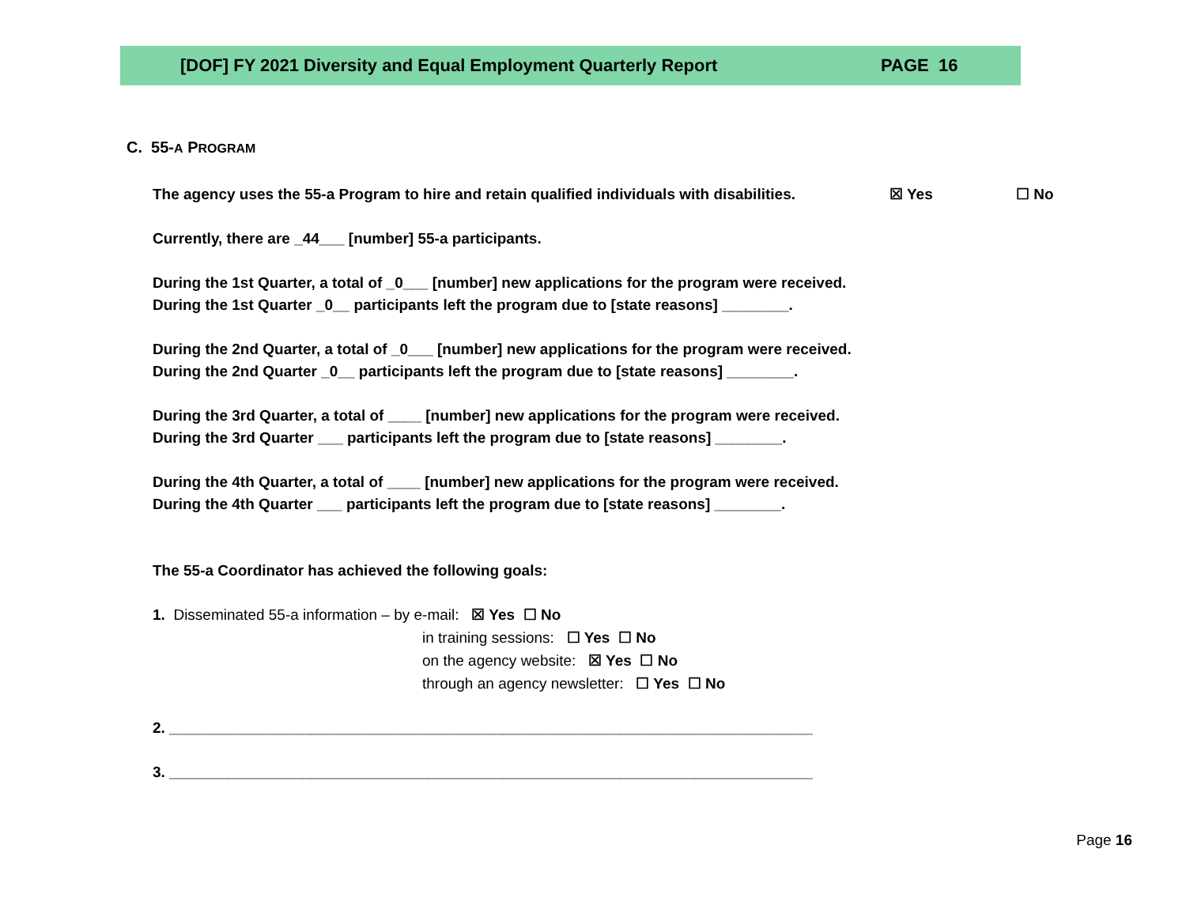[DOF] FY 2021 Diversity and Equal Employment Quarterly Report PAGE 16
C. 55-A PROGRAM
The agency uses the 55-a Program to hire and retain qualified individuals with disabilities. ☒ Yes ☐ No
Currently, there are _44___ [number] 55-a participants.
During the 1st Quarter, a total of _0___ [number] new applications for the program were received.
During the 1st Quarter _0__ participants left the program due to [state reasons] ________.
During the 2nd Quarter, a total of _0___ [number] new applications for the program were received.
During the 2nd Quarter _0__ participants left the program due to [state reasons] ________.
During the 3rd Quarter, a total of ____ [number] new applications for the program were received.
During the 3rd Quarter ___ participants left the program due to [state reasons] ________.
During the 4th Quarter, a total of ____ [number] new applications for the program were received.
During the 4th Quarter ___ participants left the program due to [state reasons] ________.
The 55-a Coordinator has achieved the following goals:
1. Disseminated 55-a information – by e-mail: ☒ Yes ☐ No
in training sessions: ☐ Yes ☐ No
on the agency website: ☒ Yes ☐ No
through an agency newsletter: ☐ Yes ☐ No
2. _____________________________________________________________________________
3. _____________________________________________________________________________
Page 16